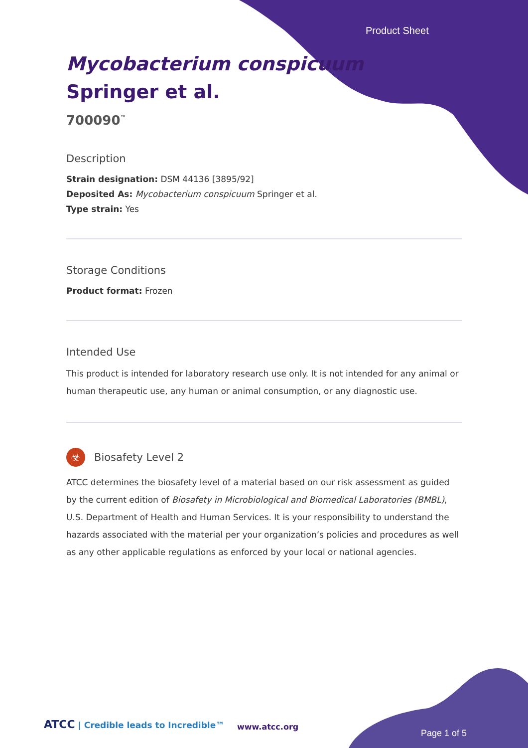Product Sheet
Mycobacterium conspicuum Springer et al.
700090<sup>™</sup>
Description
Strain designation: DSM 44136 [3895/92]
Deposited As: Mycobacterium conspicuum Springer et al.
Type strain: Yes
Storage Conditions
Product format: Frozen
Intended Use
This product is intended for laboratory research use only. It is not intended for any animal or human therapeutic use, any human or animal consumption, or any diagnostic use.
☣ Biosafety Level 2
ATCC determines the biosafety level of a material based on our risk assessment as guided by the current edition of Biosafety in Microbiological and Biomedical Laboratories (BMBL), U.S. Department of Health and Human Services. It is your responsibility to understand the hazards associated with the material per your organization’s policies and procedures as well as any other applicable regulations as enforced by your local or national agencies.
ATCC | Credible leads to Incredible™
www.atcc.org
Page 1 of 5